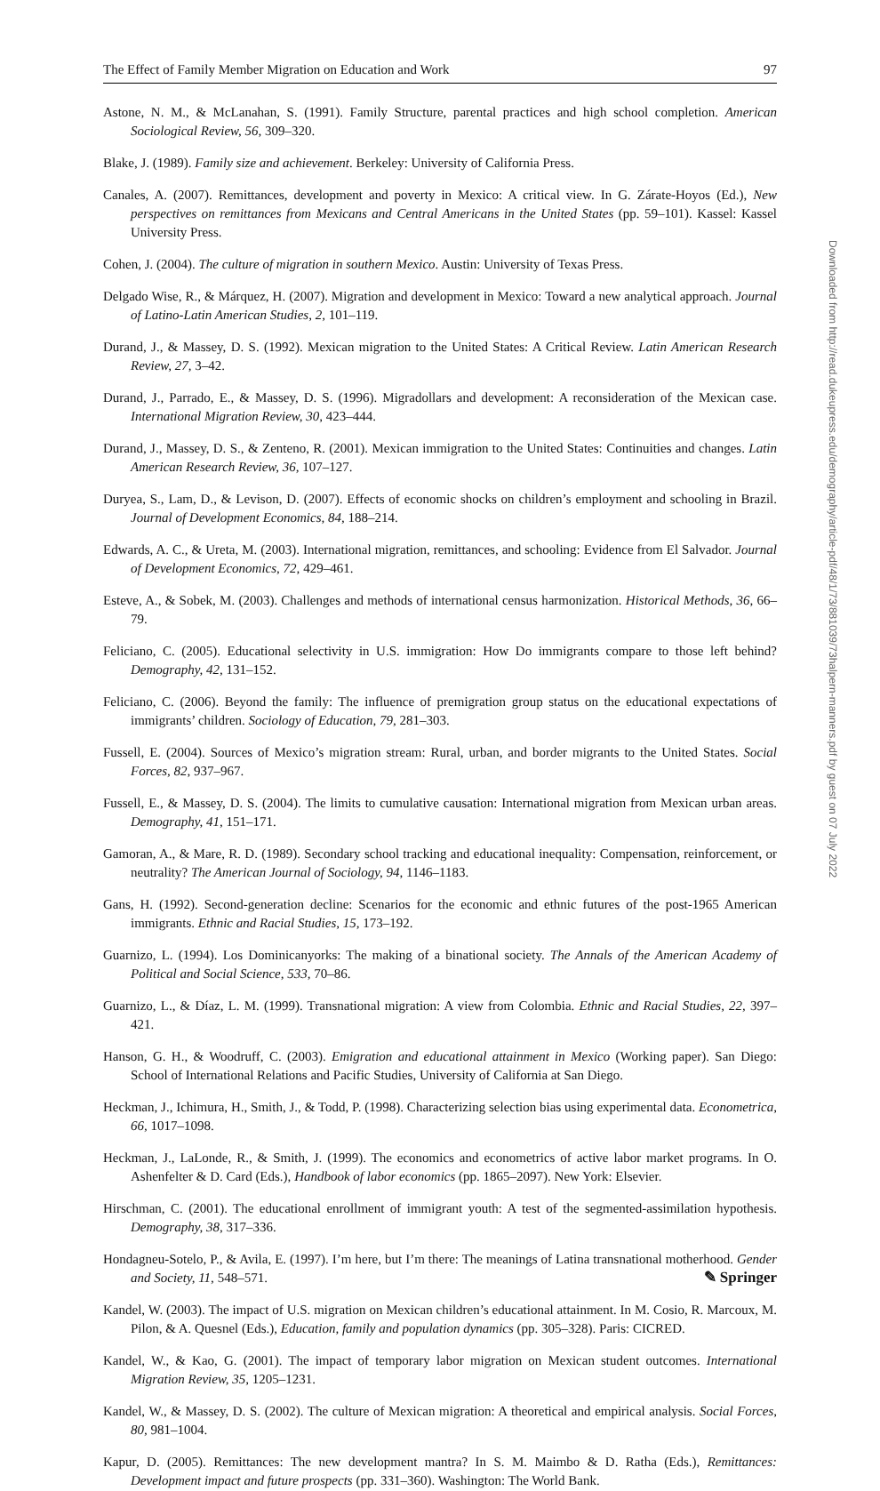The Effect of Family Member Migration on Education and Work 97
Astone, N. M., & McLanahan, S. (1991). Family Structure, parental practices and high school completion. American Sociological Review, 56, 309–320.
Blake, J. (1989). Family size and achievement. Berkeley: University of California Press.
Canales, A. (2007). Remittances, development and poverty in Mexico: A critical view. In G. Zárate-Hoyos (Ed.), New perspectives on remittances from Mexicans and Central Americans in the United States (pp. 59–101). Kassel: Kassel University Press.
Cohen, J. (2004). The culture of migration in southern Mexico. Austin: University of Texas Press.
Delgado Wise, R., & Márquez, H. (2007). Migration and development in Mexico: Toward a new analytical approach. Journal of Latino-Latin American Studies, 2, 101–119.
Durand, J., & Massey, D. S. (1992). Mexican migration to the United States: A Critical Review. Latin American Research Review, 27, 3–42.
Durand, J., Parrado, E., & Massey, D. S. (1996). Migradollars and development: A reconsideration of the Mexican case. International Migration Review, 30, 423–444.
Durand, J., Massey, D. S., & Zenteno, R. (2001). Mexican immigration to the United States: Continuities and changes. Latin American Research Review, 36, 107–127.
Duryea, S., Lam, D., & Levison, D. (2007). Effects of economic shocks on children’s employment and schooling in Brazil. Journal of Development Economics, 84, 188–214.
Edwards, A. C., & Ureta, M. (2003). International migration, remittances, and schooling: Evidence from El Salvador. Journal of Development Economics, 72, 429–461.
Esteve, A., & Sobek, M. (2003). Challenges and methods of international census harmonization. Historical Methods, 36, 66–79.
Feliciano, C. (2005). Educational selectivity in U.S. immigration: How Do immigrants compare to those left behind? Demography, 42, 131–152.
Feliciano, C. (2006). Beyond the family: The influence of premigration group status on the educational expectations of immigrants’ children. Sociology of Education, 79, 281–303.
Fussell, E. (2004). Sources of Mexico’s migration stream: Rural, urban, and border migrants to the United States. Social Forces, 82, 937–967.
Fussell, E., & Massey, D. S. (2004). The limits to cumulative causation: International migration from Mexican urban areas. Demography, 41, 151–171.
Gamoran, A., & Mare, R. D. (1989). Secondary school tracking and educational inequality: Compensation, reinforcement, or neutrality? The American Journal of Sociology, 94, 1146–1183.
Gans, H. (1992). Second-generation decline: Scenarios for the economic and ethnic futures of the post-1965 American immigrants. Ethnic and Racial Studies, 15, 173–192.
Guarnizo, L. (1994). Los Dominicanyorks: The making of a binational society. The Annals of the American Academy of Political and Social Science, 533, 70–86.
Guarnizo, L., & Díaz, L. M. (1999). Transnational migration: A view from Colombia. Ethnic and Racial Studies, 22, 397–421.
Hanson, G. H., & Woodruff, C. (2003). Emigration and educational attainment in Mexico (Working paper). San Diego: School of International Relations and Pacific Studies, University of California at San Diego.
Heckman, J., Ichimura, H., Smith, J., & Todd, P. (1998). Characterizing selection bias using experimental data. Econometrica, 66, 1017–1098.
Heckman, J., LaLonde, R., & Smith, J. (1999). The economics and econometrics of active labor market programs. In O. Ashenfelter & D. Card (Eds.), Handbook of labor economics (pp. 1865–2097). New York: Elsevier.
Hirschman, C. (2001). The educational enrollment of immigrant youth: A test of the segmented-assimilation hypothesis. Demography, 38, 317–336.
Hondagneu-Sotelo, P., & Avila, E. (1997). I’m here, but I’m there: The meanings of Latina transnational motherhood. Gender and Society, 11, 548–571.
Kandel, W. (2003). The impact of U.S. migration on Mexican children’s educational attainment. In M. Cosio, R. Marcoux, M. Pilon, & A. Quesnel (Eds.), Education, family and population dynamics (pp. 305–328). Paris: CICRED.
Kandel, W., & Kao, G. (2001). The impact of temporary labor migration on Mexican student outcomes. International Migration Review, 35, 1205–1231.
Kandel, W., & Massey, D. S. (2002). The culture of Mexican migration: A theoretical and empirical analysis. Social Forces, 80, 981–1004.
Kapur, D. (2005). Remittances: The new development mantra? In S. M. Maimbo & D. Ratha (Eds.), Remittances: Development impact and future prospects (pp. 331–360). Washington: The World Bank.
Downloaded from http://read.dukeupress.edu/demography/article-pdf/48/1/73/881039/73halpern-manners.pdf by guest on 07 July 2022
✎ Springer